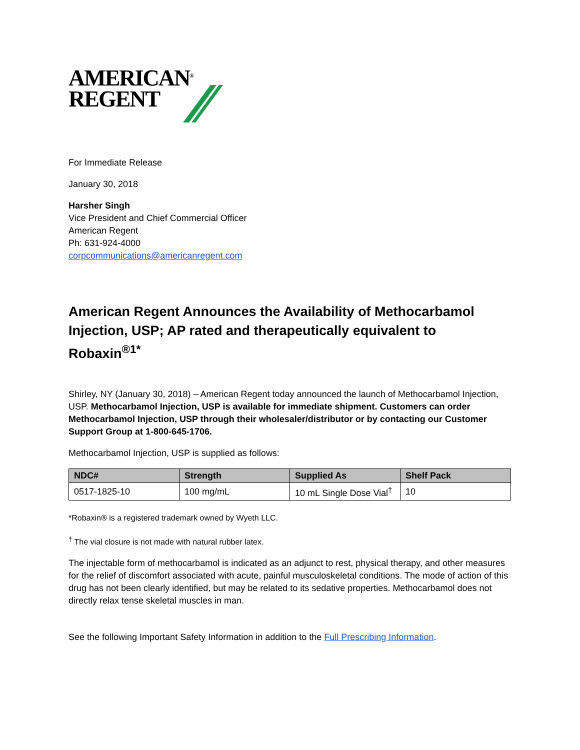AMERICAN<sup>®</sup>
REGENT
For Immediate Release
January 30, 2018
Harsher Singh
Vice President and Chief Commercial Officer
American Regent
Ph: 631-924-4000
corpcommunications@americanregent.com
American Regent Announces the Availability of Methocarbamol Injection, USP; AP rated and therapeutically equivalent to Robaxin<sup>®1*</sup>
Shirley, NY (January 30, 2018) – American Regent today announced the launch of Methocarbamol Injection, USP. Methocarbamol Injection, USP is available for immediate shipment. Customers can order Methocarbamol Injection, USP through their wholesaler/distributor or by contacting our Customer Support Group at 1-800-645-1706.
Methocarbamol Injection, USP is supplied as follows:
| NDC# | Strength | Supplied As | Shelf Pack |
| --- | --- | --- | --- |
| 0517-1825-10 | 100 mg/mL | 10 mL Single Dose Vial<sup>†</sup> | 10 |
*Robaxin® is a registered trademark owned by Wyeth LLC.
<sup>†</sup> The vial closure is not made with natural rubber latex.
The injectable form of methocarbamol is indicated as an adjunct to rest, physical therapy, and other measures for the relief of discomfort associated with acute, painful musculoskeletal conditions. The mode of action of this drug has not been clearly identified, but may be related to its sedative properties. Methocarbamol does not directly relax tense skeletal muscles in man.
See the following Important Safety Information in addition to the Full Prescribing Information.